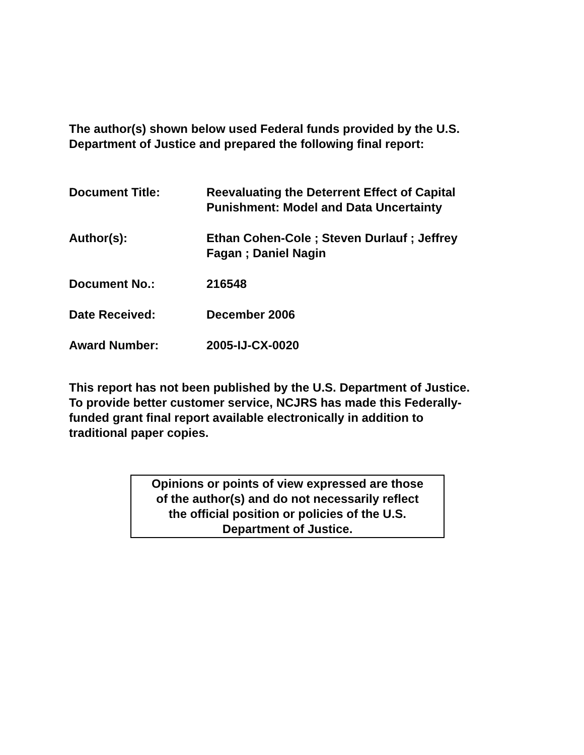The author(s) shown below used Federal funds provided by the U.S.
Department of Justice and prepared the following final report:
| Document Title: | Reevaluating the Deterrent Effect of Capital Punishment: Model and Data Uncertainty |
| Author(s): | Ethan Cohen-Cole ; Steven Durlauf ; Jeffrey Fagan ; Daniel Nagin |
| Document No.: | 216548 |
| Date Received: | December 2006 |
| Award Number: | 2005-IJ-CX-0020 |
This report has not been published by the U.S. Department of Justice.
To provide better customer service, NCJRS has made this Federally-
funded grant final report available electronically in addition to
traditional paper copies.
Opinions or points of view expressed are those
of the author(s) and do not necessarily reflect
the official position or policies of the U.S.
Department of Justice.